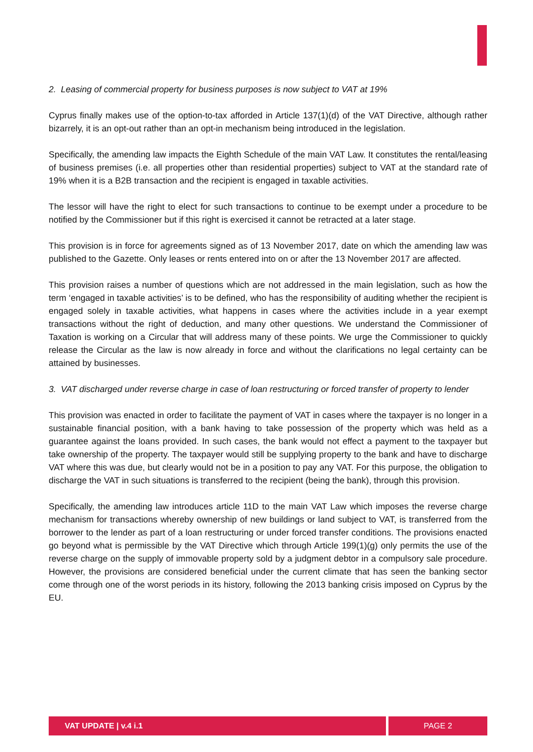2. Leasing of commercial property for business purposes is now subject to VAT at 19%
Cyprus finally makes use of the option-to-tax afforded in Article 137(1)(d) of the VAT Directive, although rather bizarrely, it is an opt-out rather than an opt-in mechanism being introduced in the legislation.
Specifically, the amending law impacts the Eighth Schedule of the main VAT Law. It constitutes the rental/leasing of business premises (i.e. all properties other than residential properties) subject to VAT at the standard rate of 19% when it is a B2B transaction and the recipient is engaged in taxable activities.
The lessor will have the right to elect for such transactions to continue to be exempt under a procedure to be notified by the Commissioner but if this right is exercised it cannot be retracted at a later stage.
This provision is in force for agreements signed as of 13 November 2017, date on which the amending law was published to the Gazette. Only leases or rents entered into on or after the 13 November 2017 are affected.
This provision raises a number of questions which are not addressed in the main legislation, such as how the term ‘engaged in taxable activities’ is to be defined, who has the responsibility of auditing whether the recipient is engaged solely in taxable activities, what happens in cases where the activities include in a year exempt transactions without the right of deduction, and many other questions. We understand the Commissioner of Taxation is working on a Circular that will address many of these points. We urge the Commissioner to quickly release the Circular as the law is now already in force and without the clarifications no legal certainty can be attained by businesses.
3. VAT discharged under reverse charge in case of loan restructuring or forced transfer of property to lender
This provision was enacted in order to facilitate the payment of VAT in cases where the taxpayer is no longer in a sustainable financial position, with a bank having to take possession of the property which was held as a guarantee against the loans provided. In such cases, the bank would not effect a payment to the taxpayer but take ownership of the property. The taxpayer would still be supplying property to the bank and have to discharge VAT where this was due, but clearly would not be in a position to pay any VAT. For this purpose, the obligation to discharge the VAT in such situations is transferred to the recipient (being the bank), through this provision.
Specifically, the amending law introduces article 11D to the main VAT Law which imposes the reverse charge mechanism for transactions whereby ownership of new buildings or land subject to VAT, is transferred from the borrower to the lender as part of a loan restructuring or under forced transfer conditions. The provisions enacted go beyond what is permissible by the VAT Directive which through Article 199(1)(g) only permits the use of the reverse charge on the supply of immovable property sold by a judgment debtor in a compulsory sale procedure. However, the provisions are considered beneficial under the current climate that has seen the banking sector come through one of the worst periods in its history, following the 2013 banking crisis imposed on Cyprus by the EU.
VAT UPDATE | v.4 i.1 PAGE 2